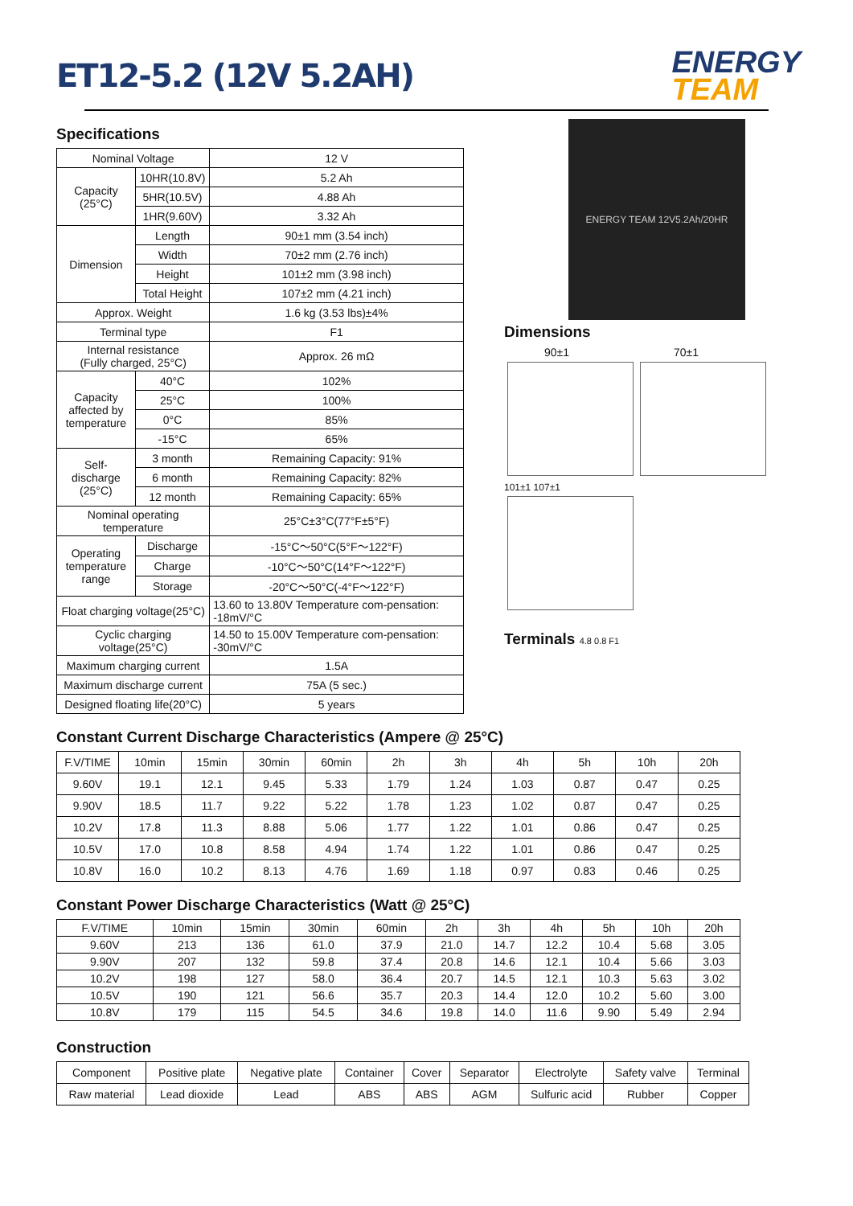ET12-5.2 (12V 5.2AH)
ENERGY
TEAM
Specifications
| Nominal Voltage | | 12 V |
| Capacity (25°C) | 10HR(10.8V) | 5.2 Ah |
| | 5HR(10.5V) | 4.88 Ah |
| | 1HR(9.60V) | 3.32 Ah |
| Dimension | Length | 90±1 mm (3.54 inch) |
| | Width | 70±2 mm (2.76 inch) |
| | Height | 101±2 mm (3.98 inch) |
| | Total Height | 107±2 mm (4.21 inch) |
| Approx. Weight | | 1.6 kg (3.53 lbs)±4% |
| Terminal type | | F1 |
| Internal resistance (Fully charged, 25°C) | | Approx. 26 mΩ |
| Capacity affected by temperature | 40°C | 102% |
| | 25°C | 100% |
| | 0°C | 85% |
| | -15°C | 65% |
| Self-discharge (25°C) | 3 month | Remaining Capacity: 91% |
| | 6 month | Remaining Capacity: 82% |
| | 12 month | Remaining Capacity: 65% |
| Nominal operating temperature | | 25°C±3°C(77°F±5°F) |
| Operating temperature range | Discharge | -15°C～50°C(5°F～122°F) |
| | Charge | -10°C～50°C(14°F～122°F) |
| | Storage | -20°C～50°C(-4°F～122°F) |
| Float charging voltage(25°C) | | 13.60 to 13.80V Temperature com-pensation: -18mV/°C |
| Cyclic charging voltage(25°C) | | 14.50 to 15.00V Temperature com-pensation: -30mV/°C |
| Maximum charging current | | 1.5A |
| Maximum discharge current | | 75A (5 sec.) |
| Designed floating life(20°C) | | 5 years |
ENERGY TEAM 12V5.2Ah/20HR
Dimensions
90±1 70±1
101±1 107±1
Terminals 4.8 0.8 F1
Constant Current Discharge Characteristics (Ampere @ 25°C)
| F.V/TIME | 10min | 15min | 30min | 60min | 2h | 3h | 4h | 5h | 10h | 20h |
| 9.60V | 19.1 | 12.1 | 9.45 | 5.33 | 1.79 | 1.24 | 1.03 | 0.87 | 0.47 | 0.25 |
| 9.90V | 18.5 | 11.7 | 9.22 | 5.22 | 1.78 | 1.23 | 1.02 | 0.87 | 0.47 | 0.25 |
| 10.2V | 17.8 | 11.3 | 8.88 | 5.06 | 1.77 | 1.22 | 1.01 | 0.86 | 0.47 | 0.25 |
| 10.5V | 17.0 | 10.8 | 8.58 | 4.94 | 1.74 | 1.22 | 1.01 | 0.86 | 0.47 | 0.25 |
| 10.8V | 16.0 | 10.2 | 8.13 | 4.76 | 1.69 | 1.18 | 0.97 | 0.83 | 0.46 | 0.25 |
Constant Power Discharge Characteristics (Watt @ 25°C)
| F.V/TIME | 10min | 15min | 30min | 60min | 2h | 3h | 4h | 5h | 10h | 20h |
| 9.60V | 213 | 136 | 61.0 | 37.9 | 21.0 | 14.7 | 12.2 | 10.4 | 5.68 | 3.05 |
| 9.90V | 207 | 132 | 59.8 | 37.4 | 20.8 | 14.6 | 12.1 | 10.4 | 5.66 | 3.03 |
| 10.2V | 198 | 127 | 58.0 | 36.4 | 20.7 | 14.5 | 12.1 | 10.3 | 5.63 | 3.02 |
| 10.5V | 190 | 121 | 56.6 | 35.7 | 20.3 | 14.4 | 12.0 | 10.2 | 5.60 | 3.00 |
| 10.8V | 179 | 115 | 54.5 | 34.6 | 19.8 | 14.0 | 11.6 | 9.90 | 5.49 | 2.94 |
Construction
| Component | Positive plate | Negative plate | Container | Cover | Separator | Electrolyte | Safety valve | Terminal |
| Raw material | Lead dioxide | Lead | ABS | ABS | AGM | Sulfuric acid | Rubber | Copper |